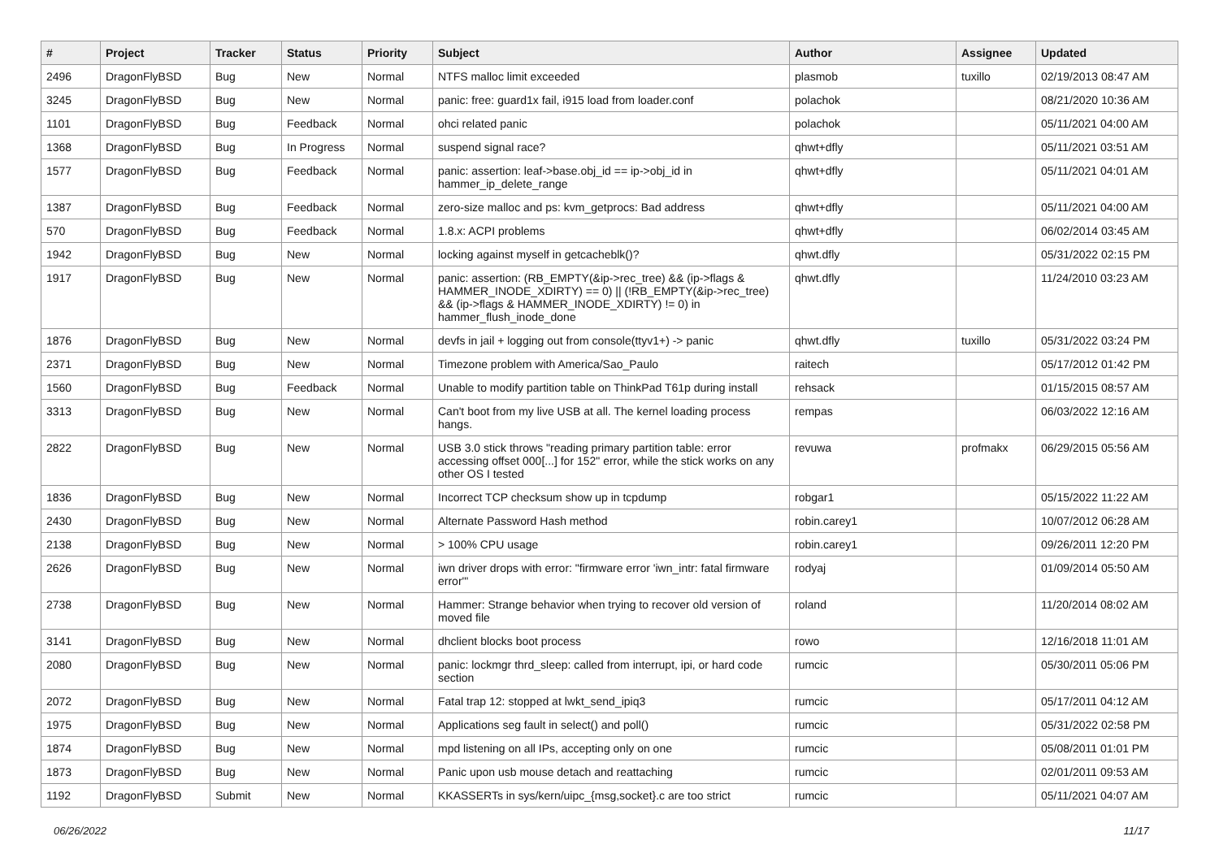| # | Project | Tracker | Status | Priority | Subject | Author | Assignee | Updated |
| --- | --- | --- | --- | --- | --- | --- | --- | --- |
| 2496 | DragonFlyBSD | Bug | New | Normal | NTFS malloc limit exceeded | plasmob | tuxillo | 02/19/2013 08:47 AM |
| 3245 | DragonFlyBSD | Bug | New | Normal | panic: free: guard1x fail, i915 load from loader.conf | polachok | | 08/21/2020 10:36 AM |
| 1101 | DragonFlyBSD | Bug | Feedback | Normal | ohci related panic | polachok | | 05/11/2021 04:00 AM |
| 1368 | DragonFlyBSD | Bug | In Progress | Normal | suspend signal race? | qhwt+dfly | | 05/11/2021 03:51 AM |
| 1577 | DragonFlyBSD | Bug | Feedback | Normal | panic: assertion: leaf->base.obj_id == ip->obj_id in hammer_ip_delete_range | qhwt+dfly | | 05/11/2021 04:01 AM |
| 1387 | DragonFlyBSD | Bug | Feedback | Normal | zero-size malloc and ps: kvm_getprocs: Bad address | qhwt+dfly | | 05/11/2021 04:00 AM |
| 570 | DragonFlyBSD | Bug | Feedback | Normal | 1.8.x: ACPI problems | qhwt+dfly | | 06/02/2014 03:45 AM |
| 1942 | DragonFlyBSD | Bug | New | Normal | locking against myself in getcacheblk()? | qhwt.dfly | | 05/31/2022 02:15 PM |
| 1917 | DragonFlyBSD | Bug | New | Normal | panic: assertion: (RB_EMPTY(&ip->rec_tree) && (ip->flags & HAMMER_INODE_XDIRTY) == 0) // (!RB_EMPTY(&ip->rec_tree) && (ip->flags & HAMMER_INODE_XDIRTY) != 0) in hammer_flush_inode_done | qhwt.dfly | | 11/24/2010 03:23 AM |
| 1876 | DragonFlyBSD | Bug | New | Normal | devfs in jail + logging out from console(ttyv1+) -> panic | qhwt.dfly | tuxillo | 05/31/2022 03:24 PM |
| 2371 | DragonFlyBSD | Bug | New | Normal | Timezone problem with America/Sao_Paulo | raitech | | 05/17/2012 01:42 PM |
| 1560 | DragonFlyBSD | Bug | Feedback | Normal | Unable to modify partition table on ThinkPad T61p during install | rehsack | | 01/15/2015 08:57 AM |
| 3313 | DragonFlyBSD | Bug | New | Normal | Can't boot from my live USB at all. The kernel loading process hangs. | rempas | | 06/03/2022 12:16 AM |
| 2822 | DragonFlyBSD | Bug | New | Normal | USB 3.0 stick throws "reading primary partition table: error accessing offset 000[...] for 152" error, while the stick works on any other OS I tested | revuwa | profmakx | 06/29/2015 05:56 AM |
| 1836 | DragonFlyBSD | Bug | New | Normal | Incorrect TCP checksum show up in tcpdump | robgar1 | | 05/15/2022 11:22 AM |
| 2430 | DragonFlyBSD | Bug | New | Normal | Alternate Password Hash method | robin.carey1 | | 10/07/2012 06:28 AM |
| 2138 | DragonFlyBSD | Bug | New | Normal | > 100% CPU usage | robin.carey1 | | 09/26/2011 12:20 PM |
| 2626 | DragonFlyBSD | Bug | New | Normal | iwn driver drops with error: "firmware error 'iwn_intr: fatal firmware error'" | rodyaj | | 01/09/2014 05:50 AM |
| 2738 | DragonFlyBSD | Bug | New | Normal | Hammer: Strange behavior when trying to recover old version of moved file | roland | | 11/20/2014 08:02 AM |
| 3141 | DragonFlyBSD | Bug | New | Normal | dhclient blocks boot process | rowo | | 12/16/2018 11:01 AM |
| 2080 | DragonFlyBSD | Bug | New | Normal | panic: lockmgr thrd_sleep: called from interrupt, ipi, or hard code section | rumcic | | 05/30/2011 05:06 PM |
| 2072 | DragonFlyBSD | Bug | New | Normal | Fatal trap 12: stopped at lwkt_send_ipiq3 | rumcic | | 05/17/2011 04:12 AM |
| 1975 | DragonFlyBSD | Bug | New | Normal | Applications seg fault in select() and poll() | rumcic | | 05/31/2022 02:58 PM |
| 1874 | DragonFlyBSD | Bug | New | Normal | mpd listening on all IPs, accepting only on one | rumcic | | 05/08/2011 01:01 PM |
| 1873 | DragonFlyBSD | Bug | New | Normal | Panic upon usb mouse detach and reattaching | rumcic | | 02/01/2011 09:53 AM |
| 1192 | DragonFlyBSD | Submit | New | Normal | KKASSERTs in sys/kern/uipc_{msg,socket}.c are too strict | rumcic | | 05/11/2021 04:07 AM |
06/26/2022 11/17